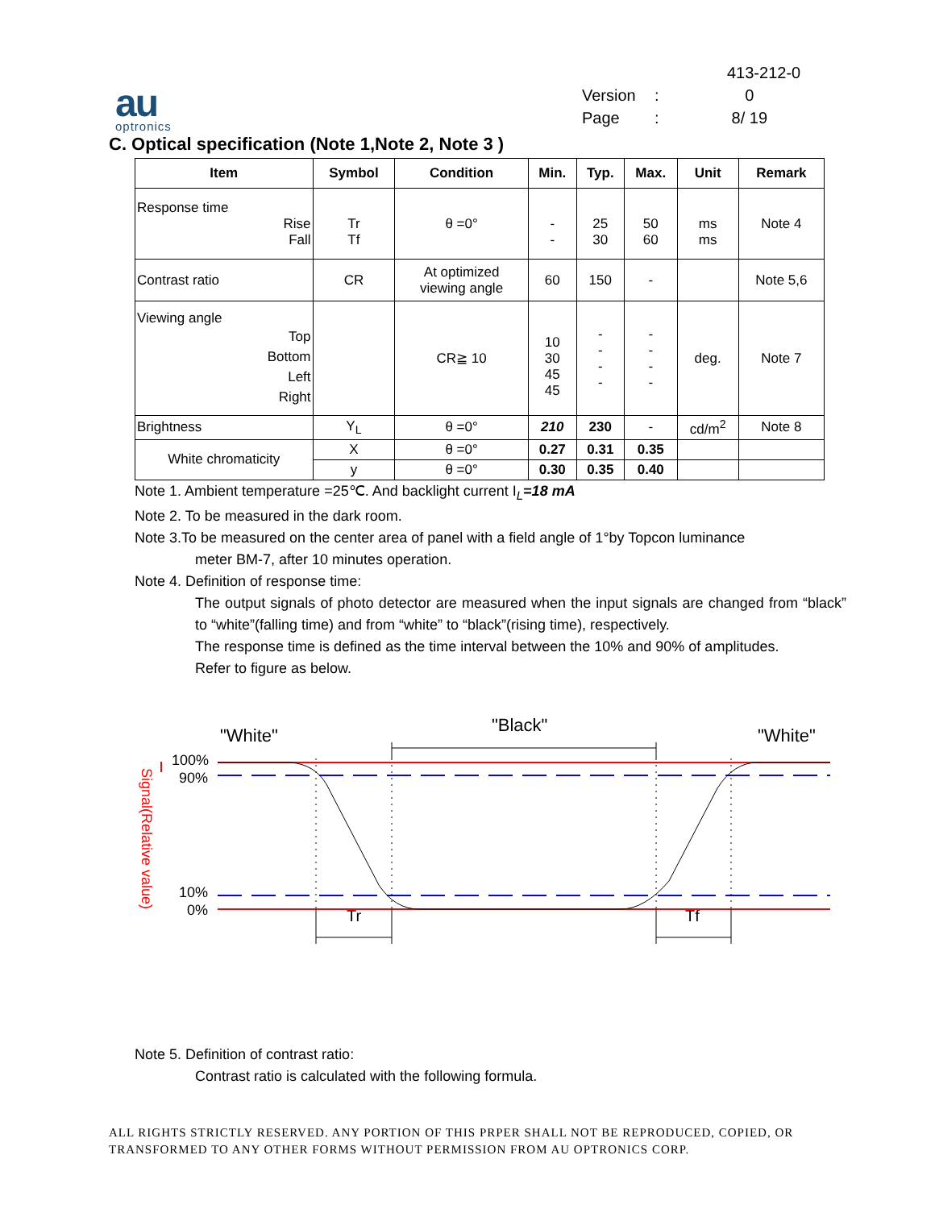au
optronics
413-212-0
Version: 0
Page: 8/ 19
C. Optical specification (Note 1,Note 2, Note 3 )
| Item | Symbol | Condition | Min. | Typ. | Max. | Unit | Remark |
| --- | --- | --- | --- | --- | --- | --- | --- |
| Response time Rise Fall | Tr Tf | θ =0° | - - | 25 30 | 50 60 | ms ms | Note 4 |
| Contrast ratio | CR | At optimized viewing angle | 60 | 150 | - | | Note 5,6 |
| Viewing angle Top Bottom Left Right | | CR≧ 10 | 10 30 45 45 | - - - - | - - - - | deg. | Note 7 |
| Brightness | Y<sub>L</sub> | θ =0° | 210 | 230 | - | cd/m<sup>2</sup> | Note 8 |
| White chromaticity | X | θ =0° | 0.27 | 0.31 | 0.35 | | |
| | y | θ =0° | 0.30 | 0.35 | 0.40 | | |
Note 1. Ambient temperature =25℃. And backlight current I<sub>L</sub>=18 mA
Note 2. To be measured in the dark room.
Note 3.To be measured on the center area of panel with a field angle of 1°by Topcon luminance
meter BM-7, after 10 minutes operation.
Note 4. Definition of response time:
The output signals of photo detector are measured when the input signals are changed from “black” to “white”(falling time) and from “white” to “black”(rising time), respectively.
The response time is defined as the time interval between the 10% and 90% of amplitudes.
Refer to figure as below.
"White"
"Black"
"White"
100%
90%
10%
0%
Tr
Tf
Signal(Relative value)
Note 5. Definition of contrast ratio:
Contrast ratio is calculated with the following formula.
ALL RIGHTS STRICTLY RESERVED. ANY PORTION OF THIS PRPER SHALL NOT BE REPRODUCED, COPIED, OR TRANSFORMED TO ANY OTHER FORMS WITHOUT PERMISSION FROM AU OPTRONICS CORP.